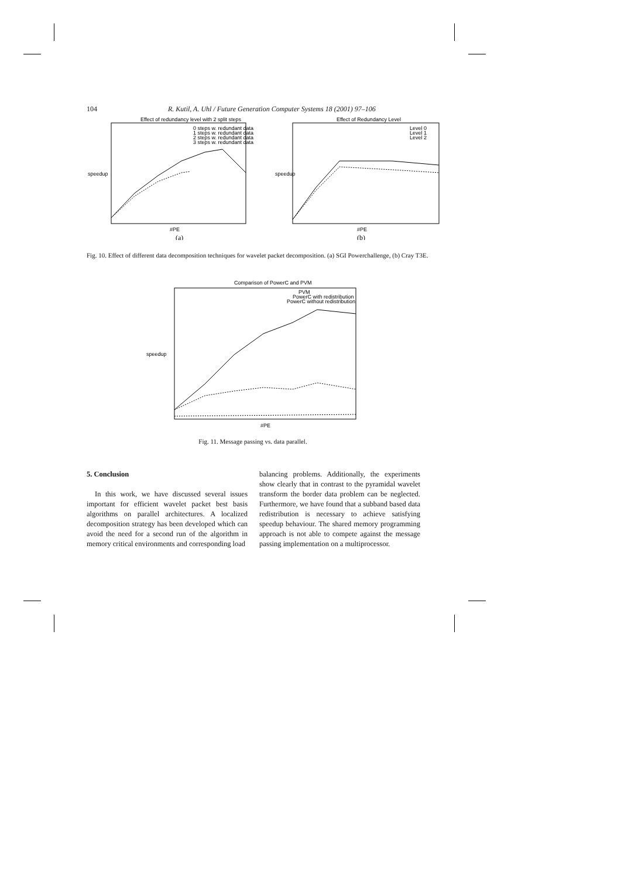104 R. Kutil, A. Uhl / Future Generation Computer Systems 18 (2001) 97–106
Effect of redundancy level with 2 split steps
0 steps w. redundant data
1 steps w. redundant data
2 steps w. redundant data
3 steps w. redundant data
speedup
#PE
(a)
Effect of Redundancy Level
Level 0
Level 1
Level 2
speedup
#PE
(b)
Fig. 10. Effect of different data decomposition techniques for wavelet packet decomposition. (a) SGI Powerchallenge, (b) Cray T3E.
Comparison of PowerC and PVM
PVM
PowerC with redistribution
PowerC without redistribution
speedup
#PE
Fig. 11. Message passing vs. data parallel.
5. Conclusion
In this work, we have discussed several issues important for efficient wavelet packet best basis algorithms on parallel architectures. A localized decomposition strategy has been developed which can avoid the need for a second run of the algorithm in memory critical environments and corresponding load
balancing problems. Additionally, the experiments show clearly that in contrast to the pyramidal wavelet transform the border data problem can be neglected. Furthermore, we have found that a subband based data redistribution is necessary to achieve satisfying speedup behaviour. The shared memory programming approach is not able to compete against the message passing implementation on a multiprocessor.